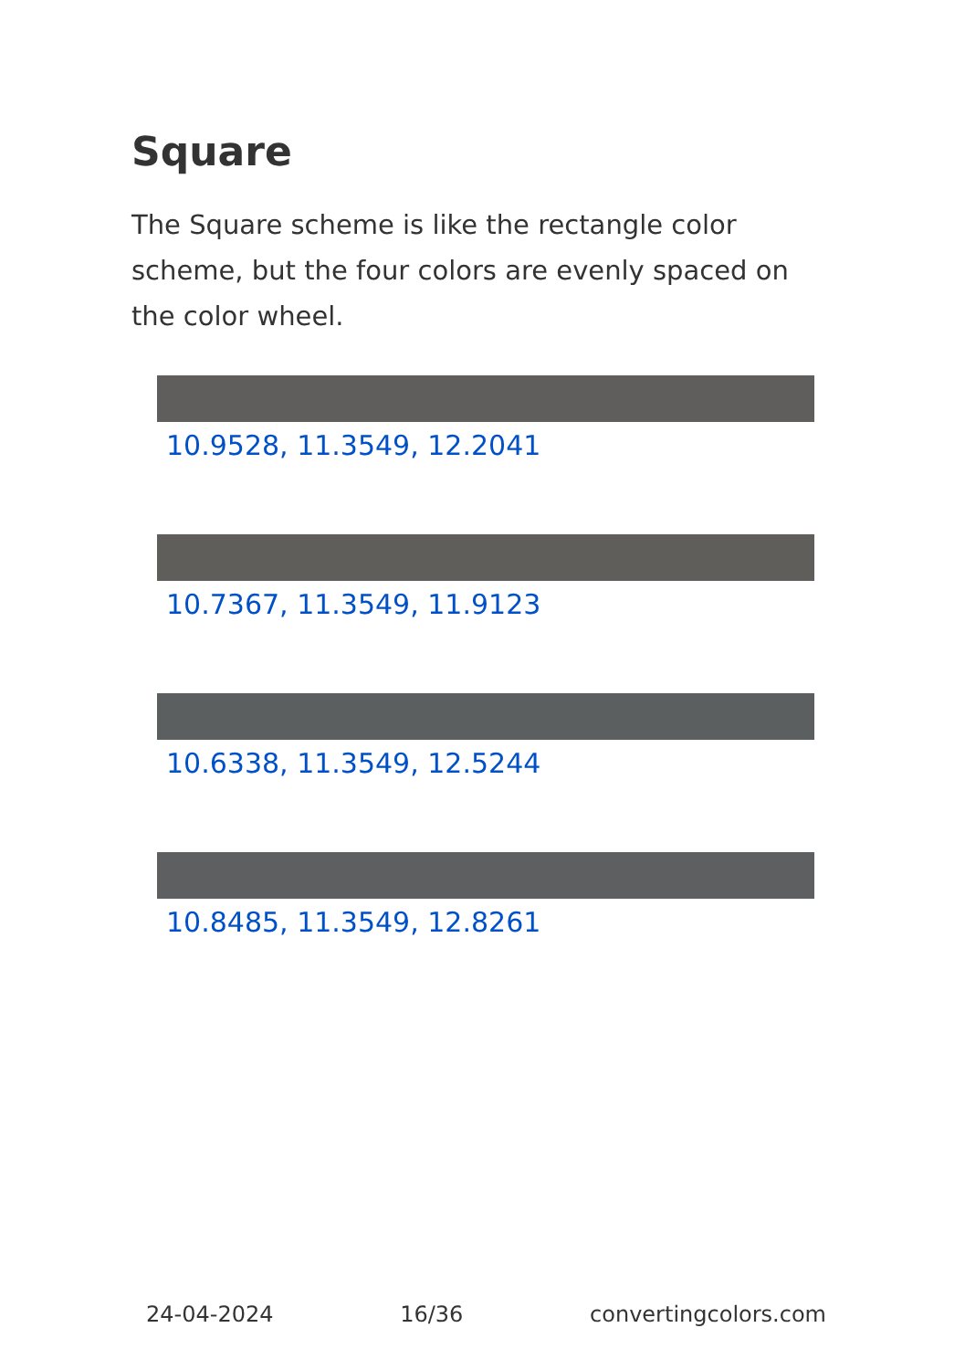Square
The Square scheme is like the rectangle color scheme, but the four colors are evenly spaced on the color wheel.
10.9528, 11.3549, 12.2041
10.7367, 11.3549, 11.9123
10.6338, 11.3549, 12.5244
10.8485, 11.3549, 12.8261
24-04-2024 16/36 convertingcolors.com